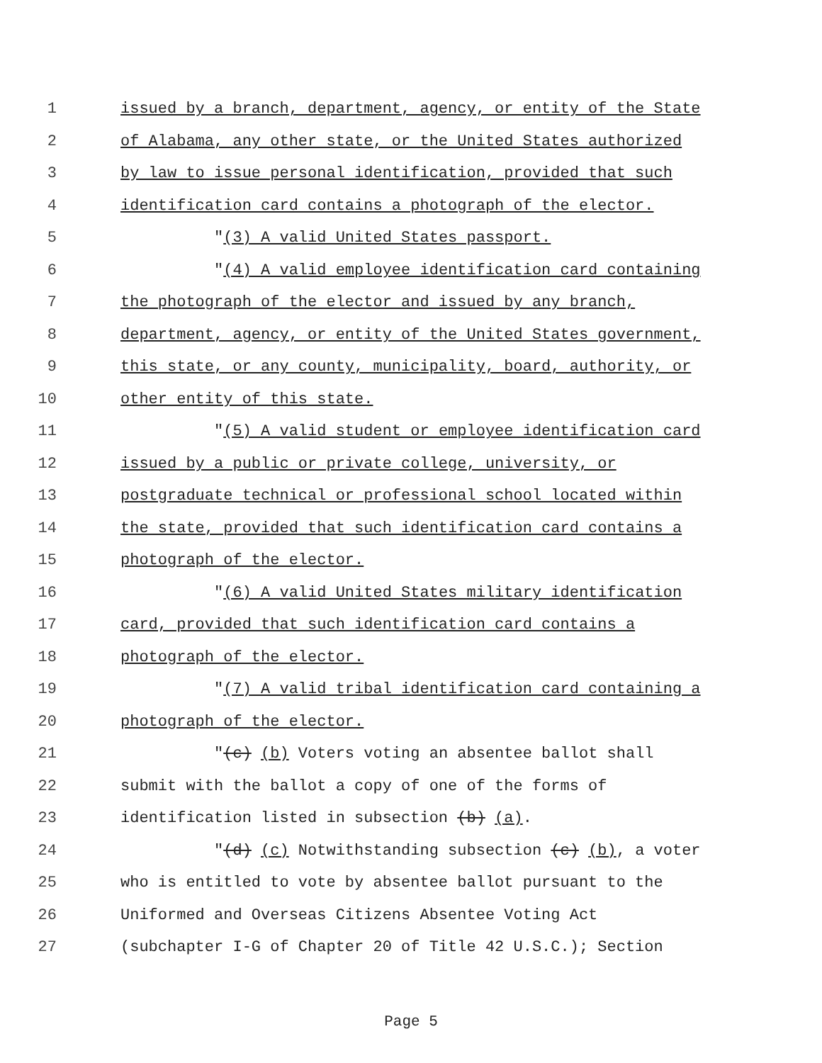1 issued by a branch, department, agency, or entity of the State
2 of Alabama, any other state, or the United States authorized
3 by law to issue personal identification, provided that such
4 identification card contains a photograph of the elector.
5 "(3) A valid United States passport.
6 "(4) A valid employee identification card containing
7 the photograph of the elector and issued by any branch,
8 department, agency, or entity of the United States government,
9 this state, or any county, municipality, board, authority, or
10 other entity of this state.
11 "(5) A valid student or employee identification card
12 issued by a public or private college, university, or
13 postgraduate technical or professional school located within
14 the state, provided that such identification card contains a
15 photograph of the elector.
16 "(6) A valid United States military identification
17 card, provided that such identification card contains a
18 photograph of the elector.
19 "(7) A valid tribal identification card containing a
20 photograph of the elector.
21 "(c) (b) Voters voting an absentee ballot shall
22 submit with the ballot a copy of one of the forms of
23 identification listed in subsection (b) (a).
24 "(d) (c) Notwithstanding subsection (c) (b), a voter
25 who is entitled to vote by absentee ballot pursuant to the
26 Uniformed and Overseas Citizens Absentee Voting Act
27 (subchapter I-G of Chapter 20 of Title 42 U.S.C.); Section
Page 5